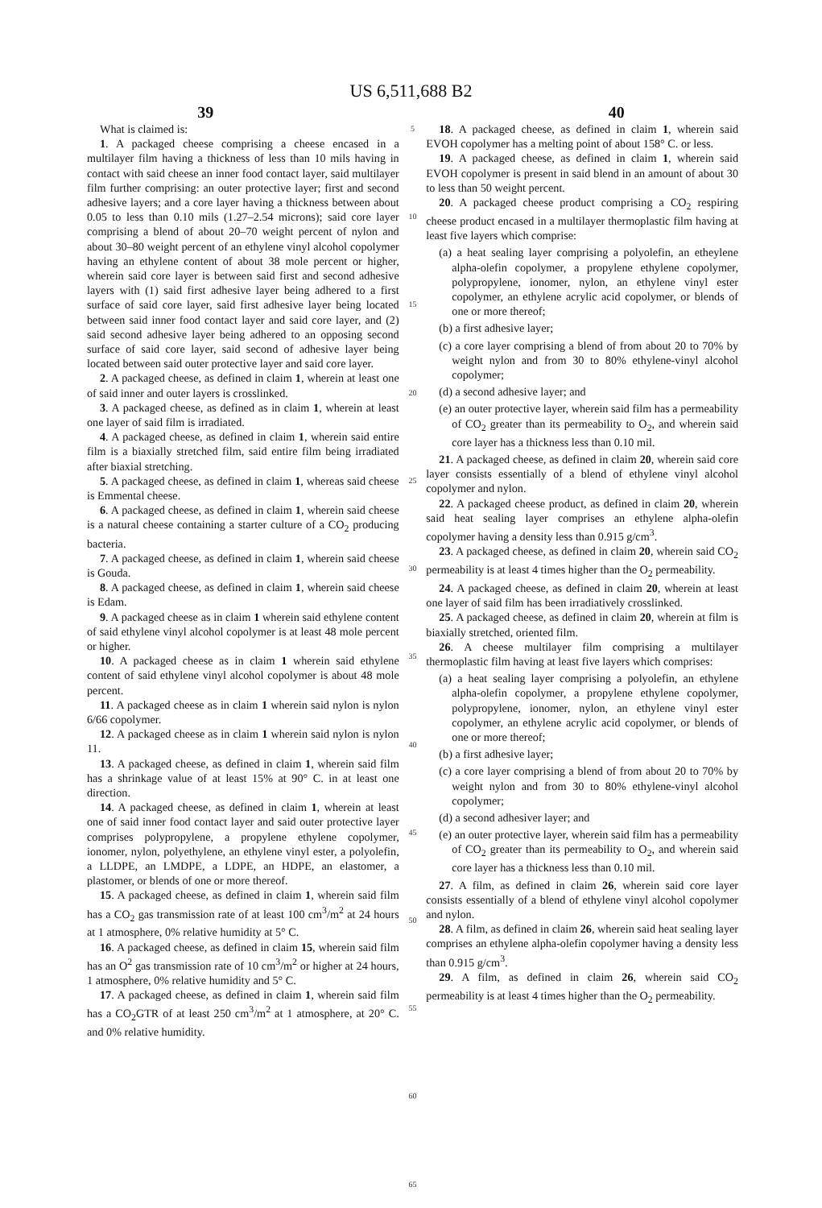US 6,511,688 B2
39 40
What is claimed is:
1. A packaged cheese comprising a cheese encased in a multilayer film having a thickness of less than 10 mils having in contact with said cheese an inner food contact layer, said multilayer film further comprising: an outer protective layer; first and second adhesive layers; and a core layer having a thickness between about 0.05 to less than 0.10 mils (1.27–2.54 microns); said core layer comprising a blend of about 20–70 weight percent of nylon and about 30–80 weight percent of an ethylene vinyl alcohol copolymer having an ethylene content of about 38 mole percent or higher, wherein said core layer is between said first and second adhesive layers with (1) said first adhesive layer being adhered to a first surface of said core layer, said first adhesive layer being located between said inner food contact layer and said core layer, and (2) said second adhesive layer being adhered to an opposing second surface of said core layer, said second of adhesive layer being located between said outer protective layer and said core layer.
2. A packaged cheese, as defined in claim 1, wherein at least one of said inner and outer layers is crosslinked.
3. A packaged cheese, as defined as in claim 1, wherein at least one layer of said film is irradiated.
4. A packaged cheese, as defined in claim 1, wherein said entire film is a biaxially stretched film, said entire film being irradiated after biaxial stretching.
5. A packaged cheese, as defined in claim 1, whereas said cheese is Emmental cheese.
6. A packaged cheese, as defined in claim 1, wherein said cheese is a natural cheese containing a starter culture of a CO<sub>2</sub> producing bacteria.
7. A packaged cheese, as defined in claim 1, wherein said cheese is Gouda.
8. A packaged cheese, as defined in claim 1, wherein said cheese is Edam.
9. A packaged cheese as in claim 1 wherein said ethylene content of said ethylene vinyl alcohol copolymer is at least 48 mole percent or higher.
10. A packaged cheese as in claim 1 wherein said ethylene content of said ethylene vinyl alcohol copolymer is about 48 mole percent.
11. A packaged cheese as in claim 1 wherein said nylon is nylon 6/66 copolymer.
12. A packaged cheese as in claim 1 wherein said nylon is nylon 11.
13. A packaged cheese, as defined in claim 1, wherein said film has a shrinkage value of at least 15% at 90° C. in at least one direction.
14. A packaged cheese, as defined in claim 1, wherein at least one of said inner food contact layer and said outer protective layer comprises polypropylene, a propylene ethylene copolymer, ionomer, nylon, polyethylene, an ethylene vinyl ester, a polyolefin, a LLDPE, an LMDPE, a LDPE, an HDPE, an elastomer, a plastomer, or blends of one or more thereof.
15. A packaged cheese, as defined in claim 1, wherein said film has a CO<sub>2</sub> gas transmission rate of at least 100 cm<sup>3</sup>/m<sup>2</sup> at 24 hours at 1 atmosphere, 0% relative humidity at 5° C.
16. A packaged cheese, as defined in claim 15, wherein said film has an O<sup>2</sup> gas transmission rate of 10 cm<sup>3</sup>/m<sup>2</sup> or higher at 24 hours, 1 atmosphere, 0% relative humidity and 5° C.
17. A packaged cheese, as defined in claim 1, wherein said film has a CO<sub>2</sub>GTR of at least 250 cm<sup>3</sup>/m<sup>2</sup> at 1 atmosphere, at 20° C. and 0% relative humidity.
5
10
15
20
25
30
35
40
45
50
55
60
65
18. A packaged cheese, as defined in claim 1, wherein said EVOH copolymer has a melting point of about 158° C. or less.
19. A packaged cheese, as defined in claim 1, wherein said EVOH copolymer is present in said blend in an amount of about 30 to less than 50 weight percent.
20. A packaged cheese product comprising a CO<sub>2</sub> respiring cheese product encased in a multilayer thermoplastic film having at least five layers which comprise:
(a) a heat sealing layer comprising a polyolefin, an etheylene alpha-olefin copolymer, a propylene ethylene copolymer, polypropylene, ionomer, nylon, an ethylene vinyl ester copolymer, an ethylene acrylic acid copolymer, or blends of one or more thereof;
(b) a first adhesive layer;
(c) a core layer comprising a blend of from about 20 to 70% by weight nylon and from 30 to 80% ethylene-vinyl alcohol copolymer;
(d) a second adhesive layer; and
(e) an outer protective layer, wherein said film has a permeability of CO<sub>2</sub> greater than its permeability to O<sub>2</sub>, and wherein said core layer has a thickness less than 0.10 mil.
21. A packaged cheese, as defined in claim 20, wherein said core layer consists essentially of a blend of ethylene vinyl alcohol copolymer and nylon.
22. A packaged cheese product, as defined in claim 20, wherein said heat sealing layer comprises an ethylene alpha-olefin copolymer having a density less than 0.915 g/cm<sup>3</sup>.
23. A packaged cheese, as defined in claim 20, wherein said CO<sub>2</sub> permeability is at least 4 times higher than the O<sub>2</sub> permeability.
24. A packaged cheese, as defined in claim 20, wherein at least one layer of said film has been irradiatively crosslinked.
25. A packaged cheese, as defined in claim 20, wherein at film is biaxially stretched, oriented film.
26. A cheese multilayer film comprising a multilayer thermoplastic film having at least five layers which comprises:
(a) a heat sealing layer comprising a polyolefin, an ethylene alpha-olefin copolymer, a propylene ethylene copolymer, polypropylene, ionomer, nylon, an ethylene vinyl ester copolymer, an ethylene acrylic acid copolymer, or blends of one or more thereof;
(b) a first adhesive layer;
(c) a core layer comprising a blend of from about 20 to 70% by weight nylon and from 30 to 80% ethylene-vinyl alcohol copolymer;
(d) a second adhesiver layer; and
(e) an outer protective layer, wherein said film has a permeability of CO<sub>2</sub> greater than its permeability to O<sub>2</sub>, and wherein said core layer has a thickness less than 0.10 mil.
27. A film, as defined in claim 26, wherein said core layer consists essentially of a blend of ethylene vinyl alcohol copolymer and nylon.
28. A film, as defined in claim 26, wherein said heat sealing layer comprises an ethylene alpha-olefin copolymer having a density less than 0.915 g/cm<sup>3</sup>.
29. A film, as defined in claim 26, wherein said CO<sub>2</sub> permeability is at least 4 times higher than the O<sub>2</sub> permeability.